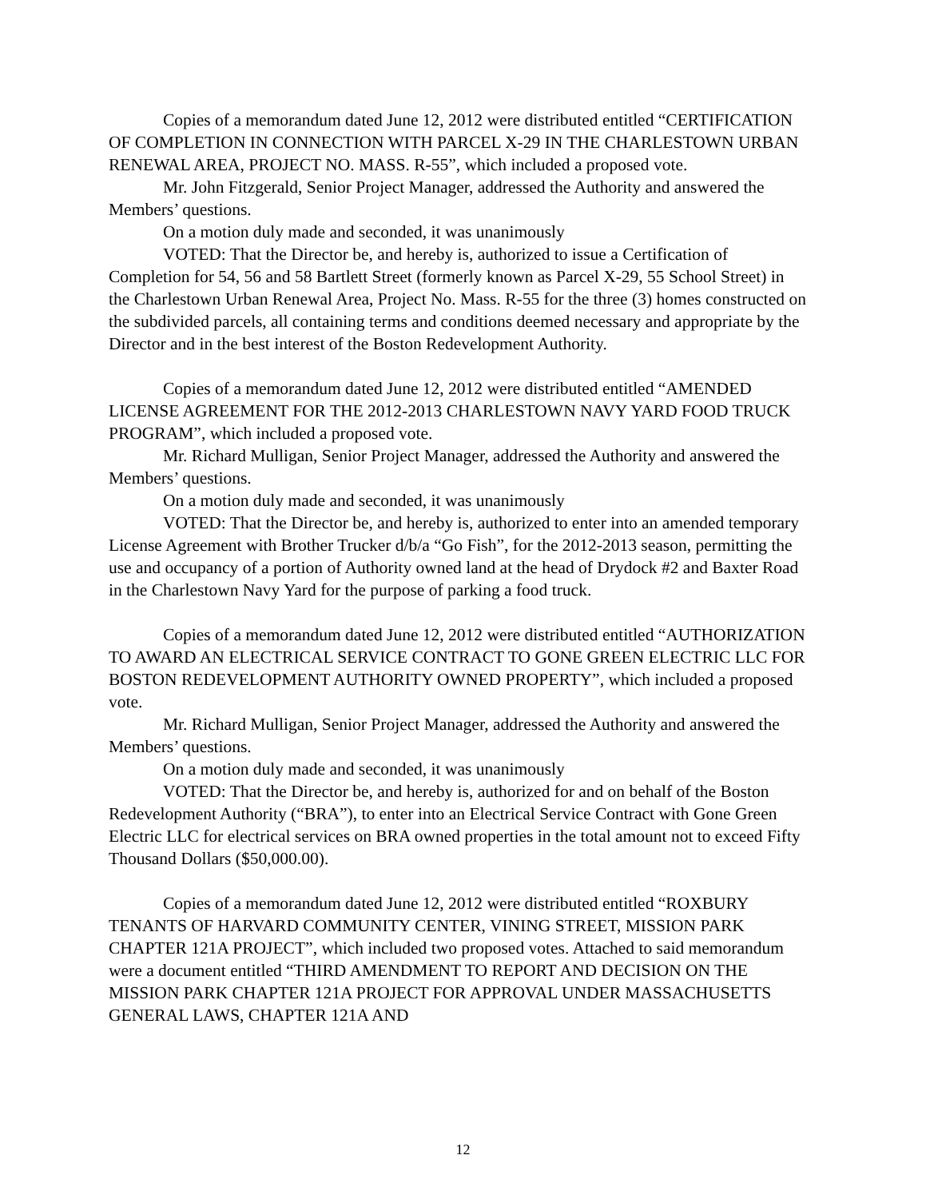Copies of a memorandum dated June 12, 2012 were distributed entitled “CERTIFICATION OF COMPLETION IN CONNECTION WITH PARCEL X-29 IN THE CHARLESTOWN URBAN RENEWAL AREA, PROJECT NO. MASS. R-55”, which included a proposed vote.
Mr. John Fitzgerald, Senior Project Manager, addressed the Authority and answered the Members’ questions.
On a motion duly made and seconded, it was unanimously
VOTED: That the Director be, and hereby is, authorized to issue a Certification of Completion for 54, 56 and 58 Bartlett Street (formerly known as Parcel X-29, 55 School Street) in the Charlestown Urban Renewal Area, Project No. Mass. R-55 for the three (3) homes constructed on the subdivided parcels, all containing terms and conditions deemed necessary and appropriate by the Director and in the best interest of the Boston Redevelopment Authority.
Copies of a memorandum dated June 12, 2012 were distributed entitled “AMENDED LICENSE AGREEMENT FOR THE 2012-2013 CHARLESTOWN NAVY YARD FOOD TRUCK PROGRAM”, which included a proposed vote.
Mr. Richard Mulligan, Senior Project Manager, addressed the Authority and answered the Members’ questions.
On a motion duly made and seconded, it was unanimously
VOTED: That the Director be, and hereby is, authorized to enter into an amended temporary License Agreement with Brother Trucker d/b/a “Go Fish”, for the 2012-2013 season, permitting the use and occupancy of a portion of Authority owned land at the head of Drydock #2 and Baxter Road in the Charlestown Navy Yard for the purpose of parking a food truck.
Copies of a memorandum dated June 12, 2012 were distributed entitled “AUTHORIZATION TO AWARD AN ELECTRICAL SERVICE CONTRACT TO GONE GREEN ELECTRIC LLC FOR BOSTON REDEVELOPMENT AUTHORITY OWNED PROPERTY”, which included a proposed vote.
Mr. Richard Mulligan, Senior Project Manager, addressed the Authority and answered the Members’ questions.
On a motion duly made and seconded, it was unanimously
VOTED: That the Director be, and hereby is, authorized for and on behalf of the Boston Redevelopment Authority (“BRA”), to enter into an Electrical Service Contract with Gone Green Electric LLC for electrical services on BRA owned properties in the total amount not to exceed Fifty Thousand Dollars ($50,000.00).
Copies of a memorandum dated June 12, 2012 were distributed entitled “ROXBURY TENANTS OF HARVARD COMMUNITY CENTER, VINING STREET, MISSION PARK CHAPTER 121A PROJECT”, which included two proposed votes. Attached to said memorandum were a document entitled “THIRD AMENDMENT TO REPORT AND DECISION ON THE MISSION PARK CHAPTER 121A PROJECT FOR APPROVAL UNDER MASSACHUSETTS GENERAL LAWS, CHAPTER 121A AND
12